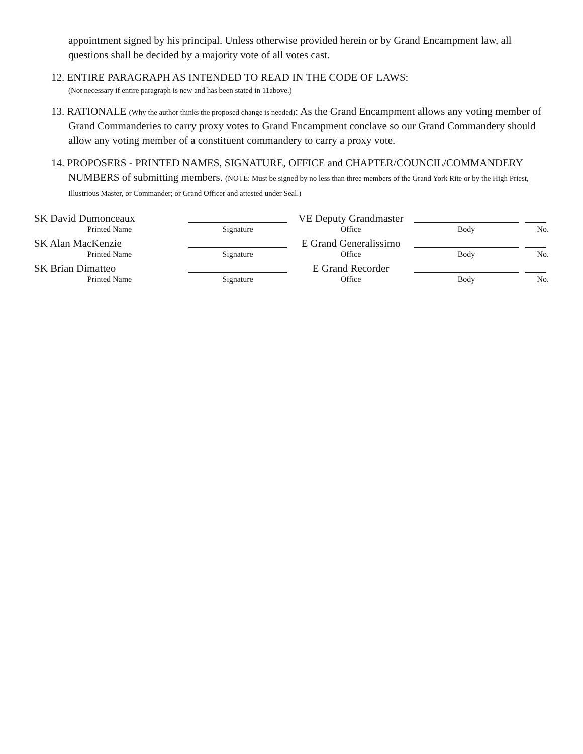appointment signed by his principal. Unless otherwise provided herein or by Grand Encampment law, all questions shall be decided by a majority vote of all votes cast.
12. ENTIRE PARAGRAPH AS INTENDED TO READ IN THE CODE OF LAWS:
(Not necessary if entire paragraph is new and has been stated in 11above.)
13. RATIONALE (Why the author thinks the proposed change is needed): As the Grand Encampment allows any voting member of Grand Commanderies to carry proxy votes to Grand Encampment conclave so our Grand Commandery should allow any voting member of a constituent commandery to carry a proxy vote.
14. PROPOSERS - PRINTED NAMES, SIGNATURE, OFFICE and CHAPTER/COUNCIL/COMMANDERY NUMBERS of submitting members. (NOTE: Must be signed by no less than three members of the Grand York Rite or by the High Priest, Illustrious Master, or Commander; or Grand Officer and attested under Seal.)
SK David Dumonceaux VE Deputy Grandmaster
Printed Name Signature Office Body No.
SK Alan MacKenzie E Grand Generalissimo
Printed Name Signature Office Body No.
SK Brian Dimatteo E Grand Recorder
Printed Name Signature Office Body No.